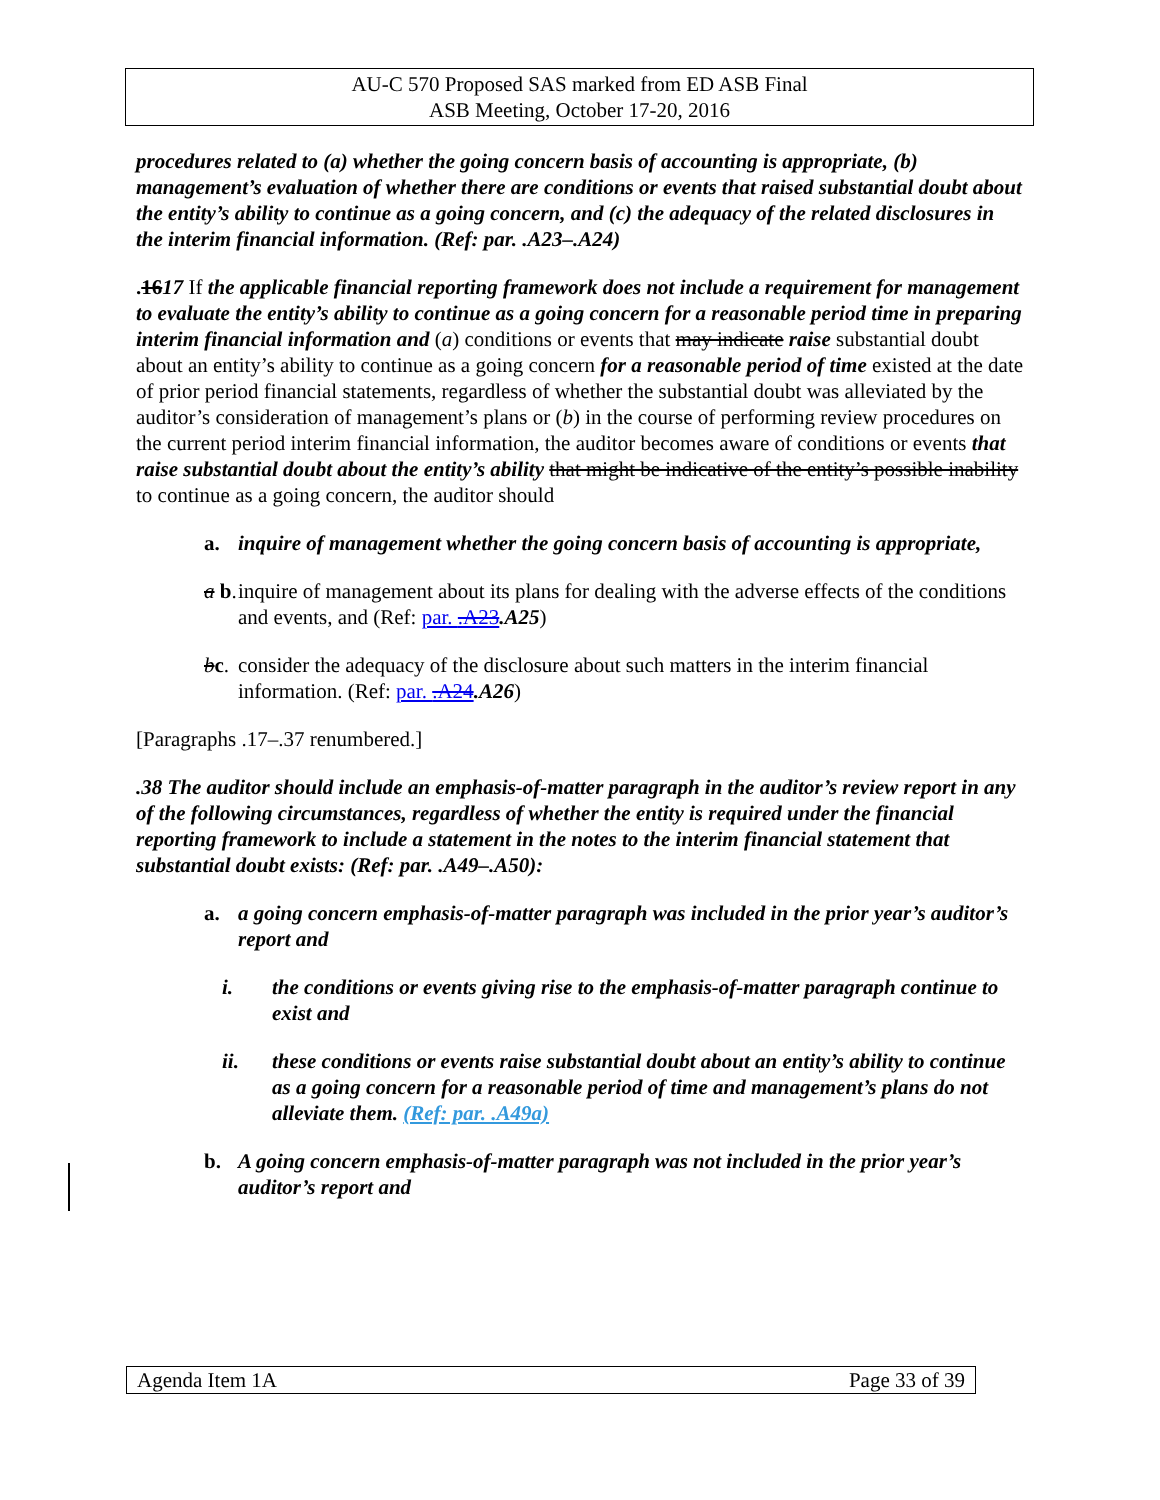AU-C 570 Proposed SAS marked from ED ASB Final
ASB Meeting, October 17-20, 2016
procedures related to (a) whether the going concern basis of accounting is appropriate, (b) management’s evaluation of whether there are conditions or events that raised substantial doubt about the entity’s ability to continue as a going concern, and (c) the adequacy of the related disclosures in the interim financial information. (Ref: par. .A23–.A24)
.1617 If the applicable financial reporting framework does not include a requirement for management to evaluate the entity’s ability to continue as a going concern for a reasonable period time in preparing interim financial information and (a) conditions or events that may indicate raise substantial doubt about an entity’s ability to continue as a going concern for a reasonable period of time existed at the date of prior period financial statements, regardless of whether the substantial doubt was alleviated by the auditor’s consideration of management’s plans or (b) in the course of performing review procedures on the current period interim financial information, the auditor becomes aware of conditions or events that raise substantial doubt about the entity’s ability that might be indicative of the entity’s possible inability to continue as a going concern, the auditor should
a. inquire of management whether the going concern basis of accounting is appropriate,
a b. inquire of management about its plans for dealing with the adverse effects of the conditions and events, and (Ref: par. .A23.A25)
bc. consider the adequacy of the disclosure about such matters in the interim financial information. (Ref: par. .A24.A26)
[Paragraphs .17–.37 renumbered.]
.38 The auditor should include an emphasis-of-matter paragraph in the auditor’s review report in any of the following circumstances, regardless of whether the entity is required under the financial reporting framework to include a statement in the notes to the interim financial statement that substantial doubt exists: (Ref: par. .A49–.A50):
a. a going concern emphasis-of-matter paragraph was included in the prior year’s auditor’s report and
i. the conditions or events giving rise to the emphasis-of-matter paragraph continue to exist and
ii. these conditions or events raise substantial doubt about an entity’s ability to continue as a going concern for a reasonable period of time and management’s plans do not alleviate them. (Ref: par. .A49a)
b. A going concern emphasis-of-matter paragraph was not included in the prior year’s auditor’s report and
Agenda Item 1A Page 33 of 39